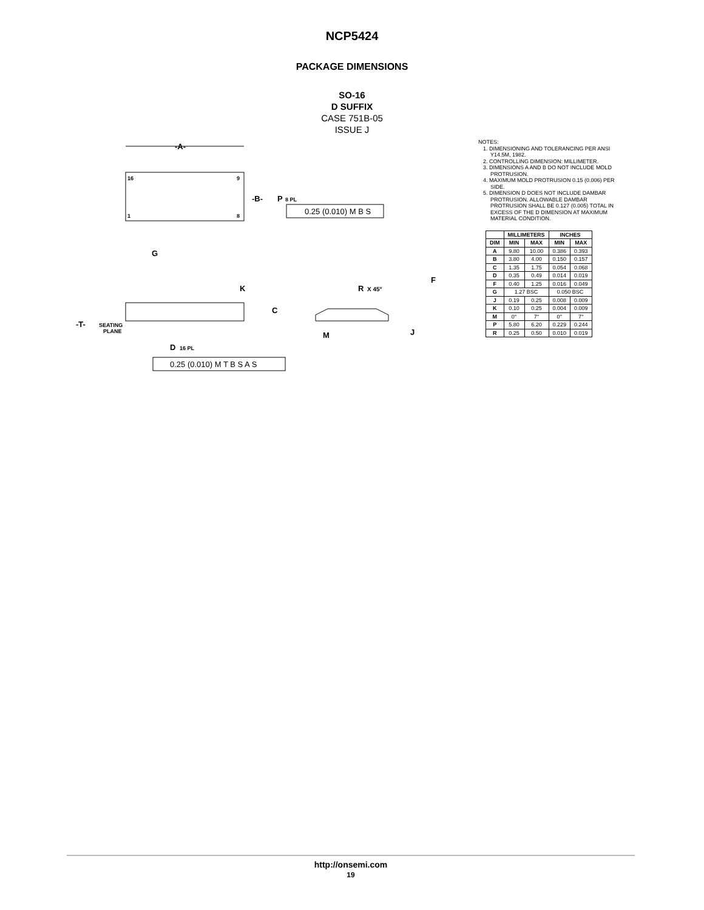NCP5424
PACKAGE DIMENSIONS
SO-16
D SUFFIX
CASE 751B-05
ISSUE J
-A-
16
9
1
8
-B-
P
8 PL
0.25 (0.010) M B S
G
K
C
-T-
SEATING
PLANE
D
16 PL
0.25 (0.010) M T B S A S
R
X 45°
F
M
J
NOTES:
1. DIMENSIONING AND TOLERANCING PER ANSI Y14.5M, 1982.
2. CONTROLLING DIMENSION: MILLIMETER.
3. DIMENSIONS A AND B DO NOT INCLUDE MOLD PROTRUSION.
4. MAXIMUM MOLD PROTRUSION 0.15 (0.006) PER SIDE.
5. DIMENSION D DOES NOT INCLUDE DAMBAR PROTRUSION. ALLOWABLE DAMBAR PROTRUSION SHALL BE 0.127 (0.005) TOTAL IN EXCESS OF THE D DIMENSION AT MAXIMUM MATERIAL CONDITION.
| | MILLIMETERS | | INCHES | |
| --- | --- | --- | --- | --- |
| DIM | MIN | MAX | MIN | MAX |
| A | 9.80 | 10.00 | 0.386 | 0.393 |
| B | 3.80 | 4.00 | 0.150 | 0.157 |
| C | 1.35 | 1.75 | 0.054 | 0.068 |
| D | 0.35 | 0.49 | 0.014 | 0.019 |
| F | 0.40 | 1.25 | 0.016 | 0.049 |
| G | 1.27 BSC | | 0.050 BSC | |
| J | 0.19 | 0.25 | 0.008 | 0.009 |
| K | 0.10 | 0.25 | 0.004 | 0.009 |
| M | 0° | 7° | 0° | 7° |
| P | 5.80 | 6.20 | 0.229 | 0.244 |
| R | 0.25 | 0.50 | 0.010 | 0.019 |
http://onsemi.com
19